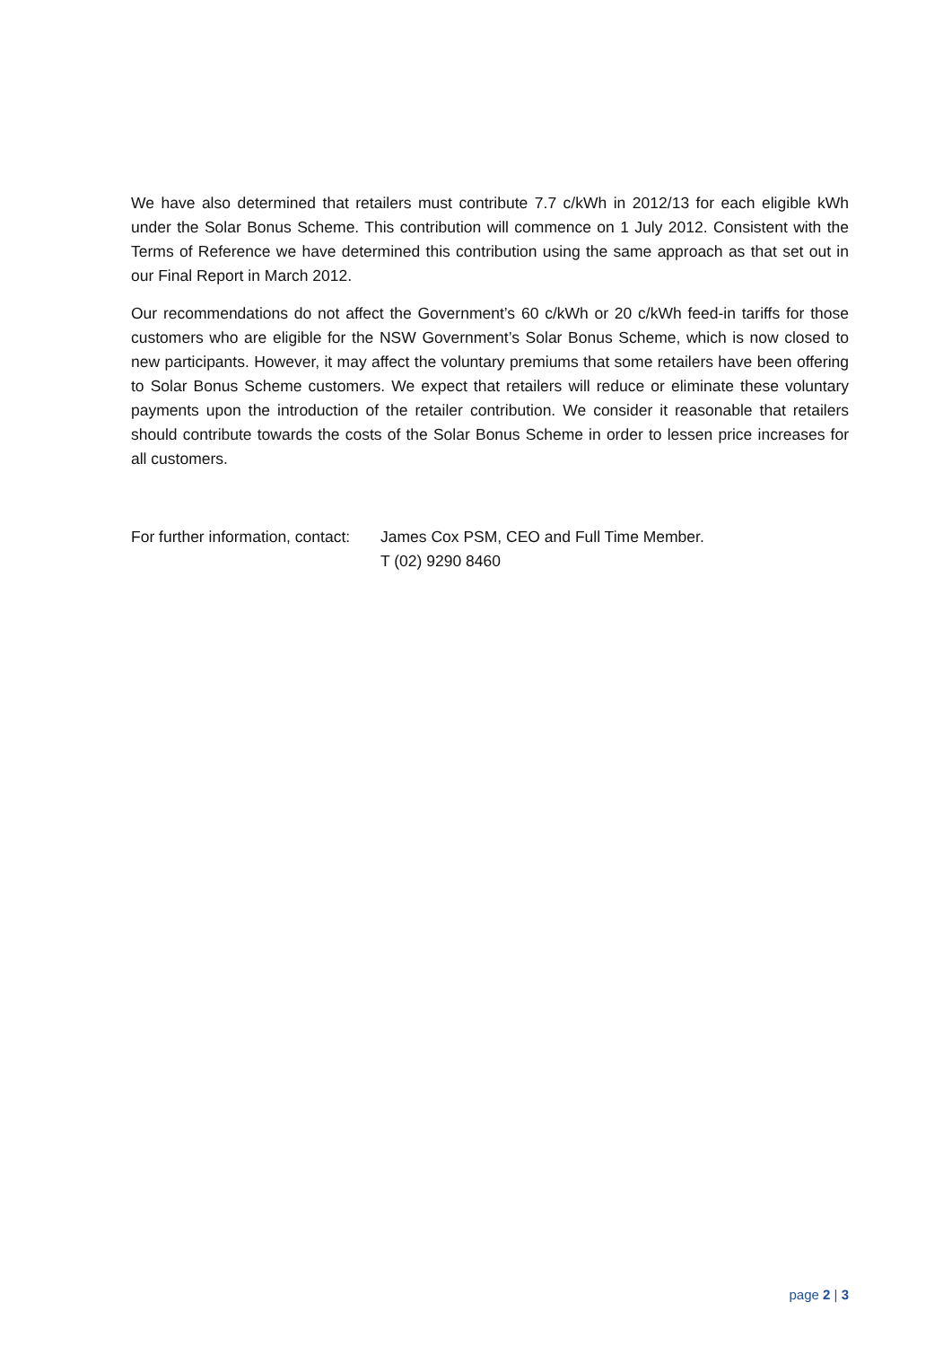We have also determined that retailers must contribute 7.7 c/kWh in 2012/13 for each eligible kWh under the Solar Bonus Scheme. This contribution will commence on 1 July 2012. Consistent with the Terms of Reference we have determined this contribution using the same approach as that set out in our Final Report in March 2012.
Our recommendations do not affect the Government’s 60 c/kWh or 20 c/kWh feed-in tariffs for those customers who are eligible for the NSW Government’s Solar Bonus Scheme, which is now closed to new participants. However, it may affect the voluntary premiums that some retailers have been offering to Solar Bonus Scheme customers. We expect that retailers will reduce or eliminate these voluntary payments upon the introduction of the retailer contribution. We consider it reasonable that retailers should contribute towards the costs of the Solar Bonus Scheme in order to lessen price increases for all customers.
For further information, contact:
James Cox PSM, CEO and Full Time Member.
T (02) 9290 8460
page 2 | 3